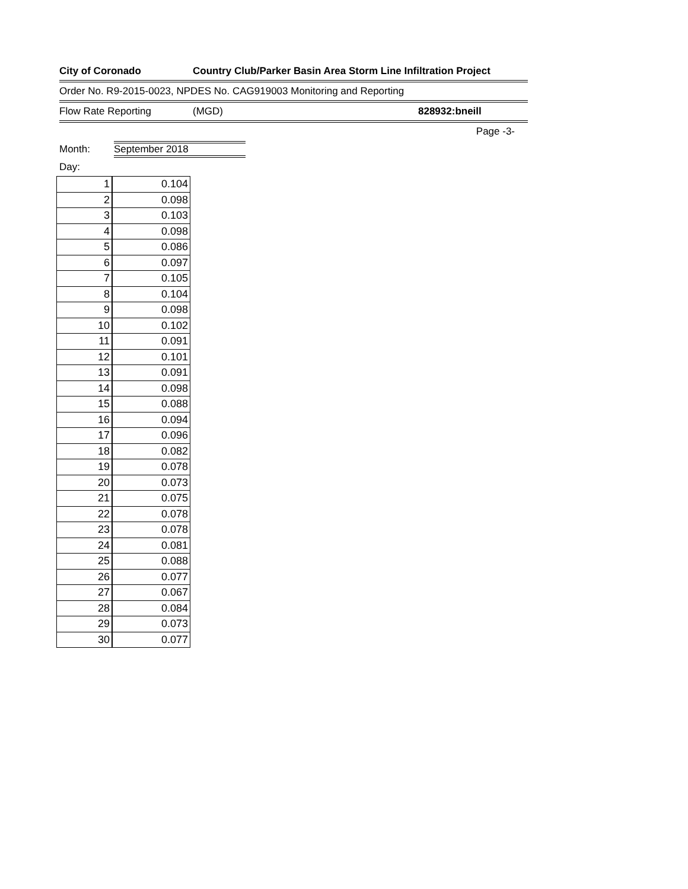City of Coronado Country Club/Parker Basin Area Storm Line Infiltration Project
Order No. R9-2015-0023, NPDES No. CAG919003 Monitoring and Reporting
Flow Rate Reporting (MGD) 828932:bneill
Page -3-
Month: September 2018
Day:
| 1 | 0.104 |
| 2 | 0.098 |
| 3 | 0.103 |
| 4 | 0.098 |
| 5 | 0.086 |
| 6 | 0.097 |
| 7 | 0.105 |
| 8 | 0.104 |
| 9 | 0.098 |
| 10 | 0.102 |
| 11 | 0.091 |
| 12 | 0.101 |
| 13 | 0.091 |
| 14 | 0.098 |
| 15 | 0.088 |
| 16 | 0.094 |
| 17 | 0.096 |
| 18 | 0.082 |
| 19 | 0.078 |
| 20 | 0.073 |
| 21 | 0.075 |
| 22 | 0.078 |
| 23 | 0.078 |
| 24 | 0.081 |
| 25 | 0.088 |
| 26 | 0.077 |
| 27 | 0.067 |
| 28 | 0.084 |
| 29 | 0.073 |
| 30 | 0.077 |